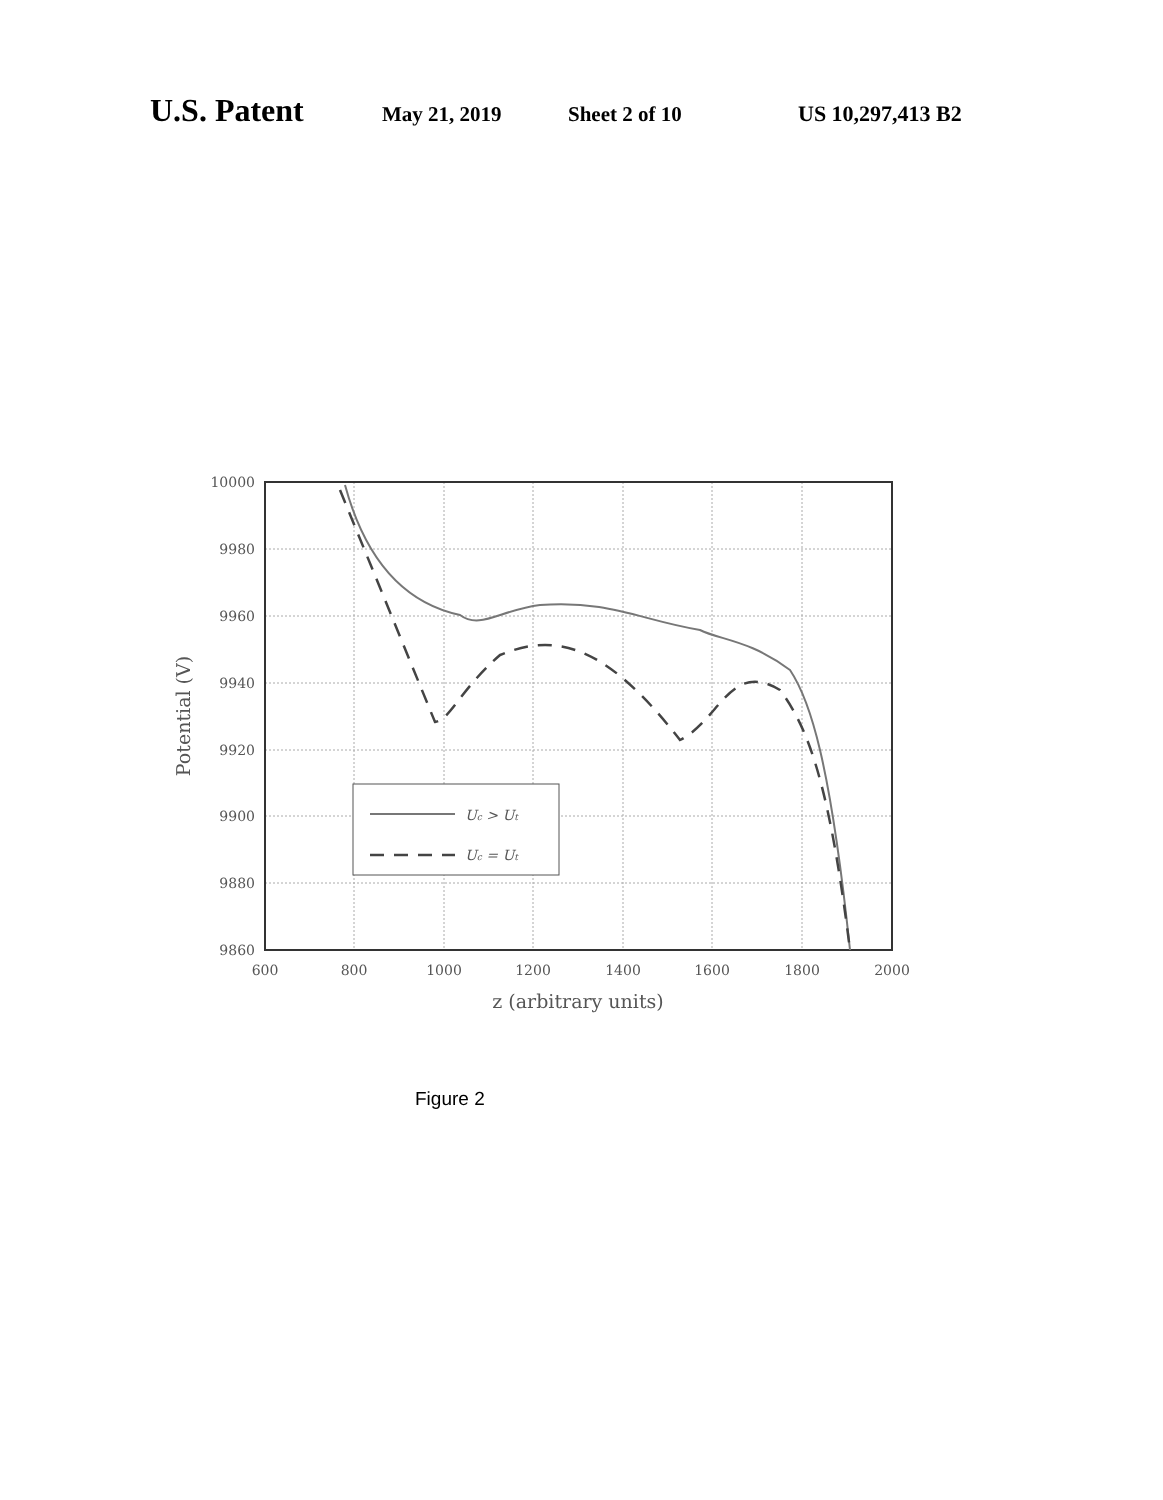U.S. Patent May 21, 2019 Sheet 2 of 10 US 10,297,413 B2
Uc > Ut
Uc = Ut
10000
9980
9960
9940
9920
9900
9880
9860
600
800
1000
1200
1400
1600
1800
2000
z (arbitrary units)
Potential (V)
Figure 2